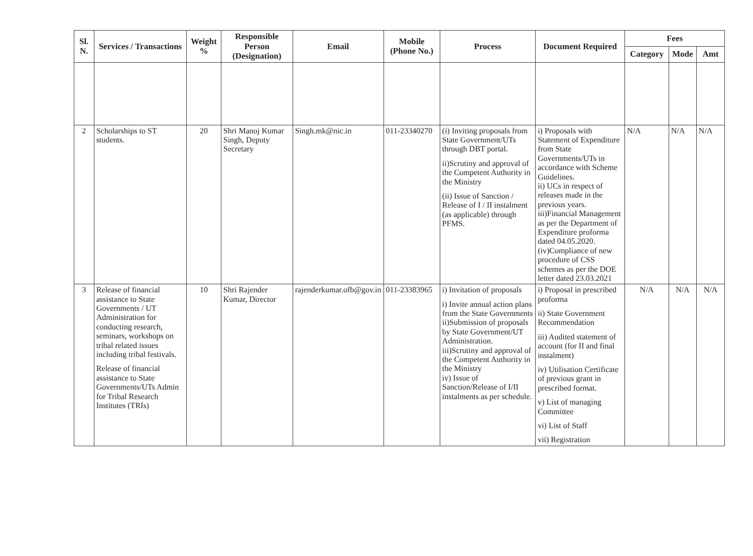| Sl. N. | Services / Transactions | Weight % | Responsible Person (Designation) | Email | Mobile (Phone No.) | Process | Document Required | Fees | | |
| --- | --- | --- | --- | --- | --- | --- | --- | --- | --- | --- |
| | | | | | | | | Category | Mode | Amt |
| 2 | Scholarships to ST students. | 20 | Shri Manoj Kumar Singh, Deputy Secretary | Singh.mk@nic.in | 011-23340270 | (i) Inviting proposals from State Government/UTs through DBT portal. ii)Scrutiny and approval of the Competent Authority in the Ministry (ii) Issue of Sanction / Release of I / II instalment (as applicable) through PFMS. | i) Proposals with Statement of Expenditure from State Governments/UTs in accordance with Scheme Guidelines. ii) UCs in respect of releases made in the previous years. iii)Financial Management as per the Department of Expenditure proforma dated 04.05.2020. (iv)Compliance of new procedure of CSS schemes as per the DOE letter dated 23.03.2021 | N/A | N/A | N/A |
| 3 | Release of financial assistance to State Governments / UT Administration for conducting research, seminars, workshops on tribal related issues including tribal festivals. Release of financial assistance to State Governments/UTs Admin for Tribal Research Institutes (TRIs) | 10 | Shri Rajender Kumar, Director | rajenderkumar.ofb@gov.in | 011-23383965 | i) Invitation of proposals i) Invite annual action plans from the State Governments ii)Submission of proposals by State Government/UT Administration. iii)Scrutiny and approval of the Competent Authority in the Ministry iv) Issue of Sanction/Release of I/II instalments as per schedule. | i) Proposal in prescribed proforma ii) State Government Recommendation iii) Audited statement of account (for II and final instalment) iv) Utilisation Certificate of previous grant in prescribed format. v) List of managing Committee vi) List of Staff vii) Registration | N/A | N/A | N/A |